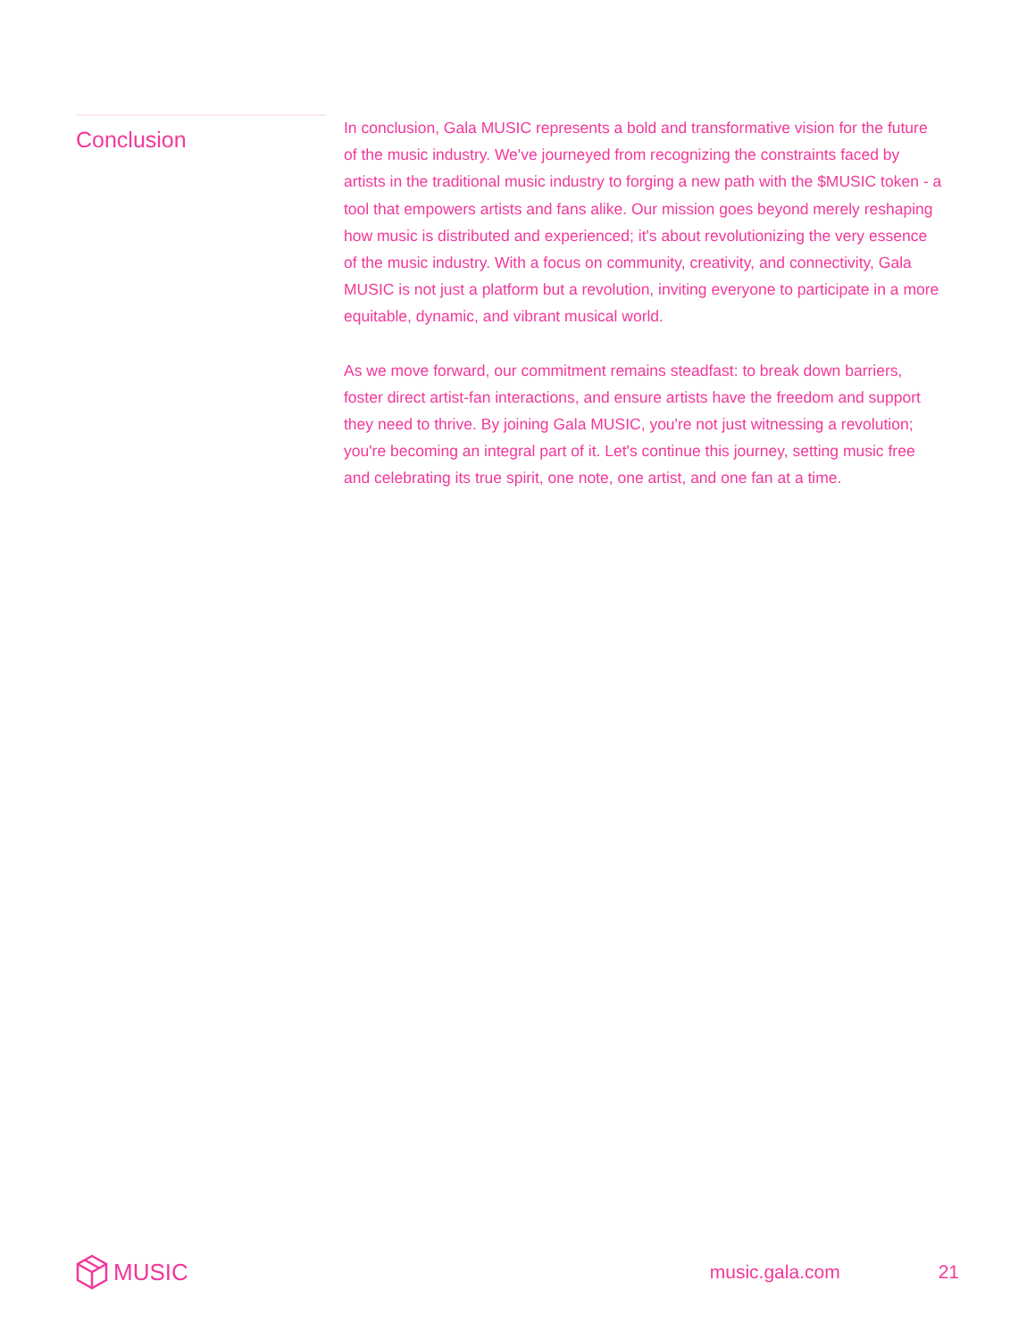Conclusion
In conclusion, Gala MUSIC represents a bold and transformative vision for the future of the music industry. We've journeyed from recognizing the constraints faced by artists in the traditional music industry to forging a new path with the $MUSIC token - a tool that empowers artists and fans alike. Our mission goes beyond merely reshaping how music is distributed and experienced; it's about revolutionizing the very essence of the music industry. With a focus on community, creativity, and connectivity, Gala MUSIC is not just a platform but a revolution, inviting everyone to participate in a more equitable, dynamic, and vibrant musical world.
As we move forward, our commitment remains steadfast: to break down barriers, foster direct artist-fan interactions, and ensure artists have the freedom and support they need to thrive. By joining Gala MUSIC, you're not just witnessing a revolution; you're becoming an integral part of it. Let's continue this journey, setting music free and celebrating its true spirit, one note, one artist, and one fan at a time.
MUSIC
music.gala.com 21